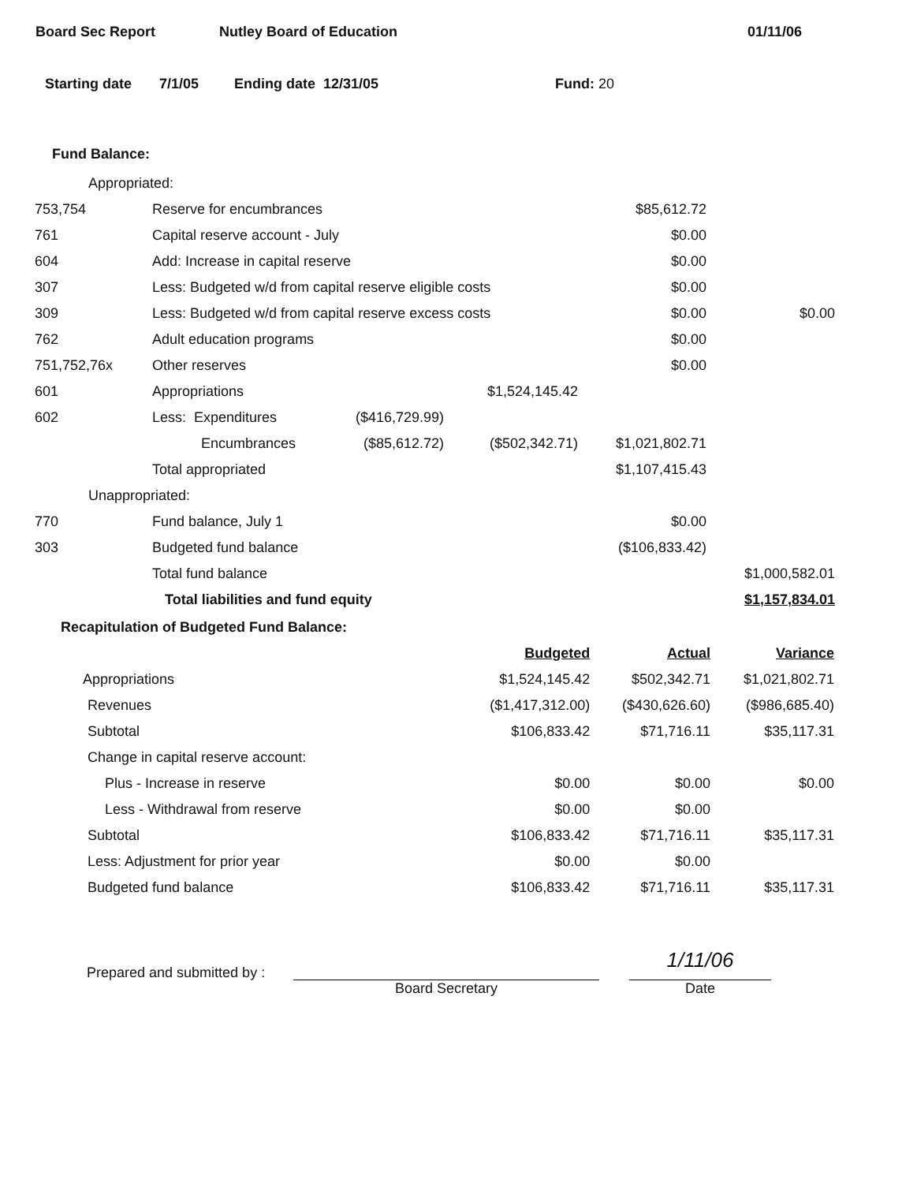Board Sec Report Nutley Board of Education 01/11/06
Starting date 7/1/05 Ending date 12/31/05 Fund: 20
Fund Balance:
| Appropriated: | | | | | |
| 753,754 | Reserve for encumbrances | | | $85,612.72 | |
| 761 | Capital reserve account - July | | | $0.00 | |
| 604 | Add: Increase in capital reserve | | | $0.00 | |
| 307 | Less: Budgeted w/d from capital reserve eligible costs | | | $0.00 | |
| 309 | Less: Budgeted w/d from capital reserve excess costs | | | $0.00 | $0.00 |
| 762 | Adult education programs | | | $0.00 | |
| 751,752,76x | Other reserves | | | $0.00 | |
| 601 | Appropriations | | $1,524,145.42 | | |
| 602 | Less: Expenditures | ($416,729.99) | | | |
| | Encumbrances | ($85,612.72) | ($502,342.71) | $1,021,802.71 | |
| | Total appropriated | | | $1,107,415.43 | |
| Unappropriated: | | | | | |
| 770 | Fund balance, July 1 | | | $0.00 | |
| 303 | Budgeted fund balance | | | ($106,833.42) | |
| | Total fund balance | | | | $1,000,582.01 |
| | Total liabilities and fund equity | | | | $1,157,834.01 |
Recapitulation of Budgeted Fund Balance:
| | Budgeted | Actual | Variance |
| Appropriations | $1,524,145.42 | $502,342.71 | $1,021,802.71 |
| Revenues | ($1,417,312.00) | ($430,626.60) | ($986,685.40) |
| Subtotal | $106,833.42 | $71,716.11 | $35,117.31 |
| Change in capital reserve account: | | | |
| Plus - Increase in reserve | $0.00 | $0.00 | $0.00 |
| Less - Withdrawal from reserve | $0.00 | $0.00 | |
| Subtotal | $106,833.42 | $71,716.11 | $35,117.31 |
| Less: Adjustment for prior year | $0.00 | $0.00 | |
| Budgeted fund balance | $106,833.42 | $71,716.11 | $35,117.31 |
Prepared and submitted by :
Board Secretary
1/11/06
Date